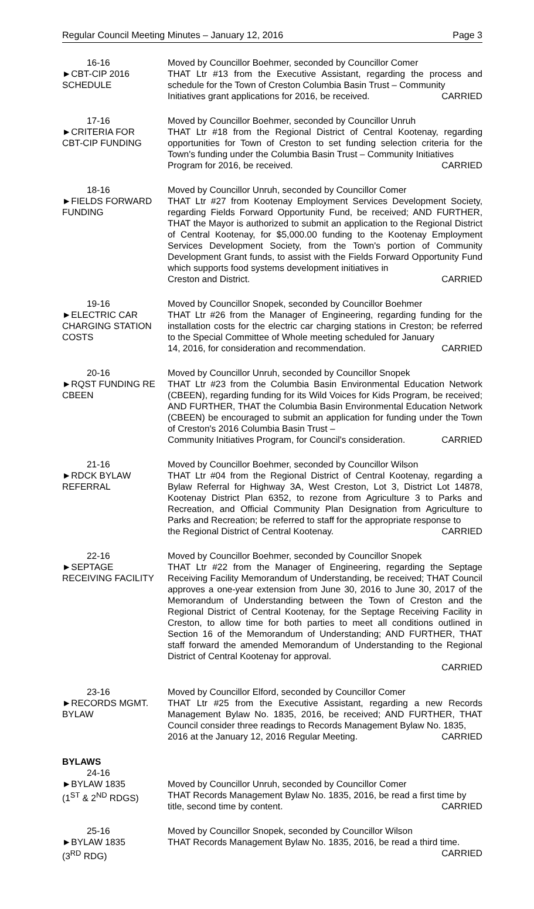Regular Council Meeting Minutes – January 12, 2016 Page 3
16-16
►CBT-CIP 2016
SCHEDULE
Moved by Councillor Boehmer, seconded by Councillor Comer
THAT Ltr #13 from the Executive Assistant, regarding the process and schedule for the Town of Creston Columbia Basin Trust – Community
Initiatives grant applications for 2016, be received. CARRIED
17-16
►CRITERIA FOR
CBT-CIP FUNDING
Moved by Councillor Boehmer, seconded by Councillor Unruh
THAT Ltr #18 from the Regional District of Central Kootenay, regarding opportunities for Town of Creston to set funding selection criteria for the Town's funding under the Columbia Basin Trust – Community Initiatives
Program for 2016, be received. CARRIED
18-16
►FIELDS FORWARD
FUNDING
Moved by Councillor Unruh, seconded by Councillor Comer
THAT Ltr #27 from Kootenay Employment Services Development Society, regarding Fields Forward Opportunity Fund, be received; AND FURTHER, THAT the Mayor is authorized to submit an application to the Regional District of Central Kootenay, for $5,000.00 funding to the Kootenay Employment Services Development Society, from the Town's portion of Community Development Grant funds, to assist with the Fields Forward Opportunity Fund which supports food systems development initiatives in
Creston and District. CARRIED
19-16
►ELECTRIC CAR
CHARGING STATION
COSTS
Moved by Councillor Snopek, seconded by Councillor Boehmer
THAT Ltr #26 from the Manager of Engineering, regarding funding for the installation costs for the electric car charging stations in Creston; be referred to the Special Committee of Whole meeting scheduled for January
14, 2016, for consideration and recommendation. CARRIED
20-16
►RQST FUNDING RE
CBEEN
Moved by Councillor Unruh, seconded by Councillor Snopek
THAT Ltr #23 from the Columbia Basin Environmental Education Network (CBEEN), regarding funding for its Wild Voices for Kids Program, be received; AND FURTHER, THAT the Columbia Basin Environmental Education Network (CBEEN) be encouraged to submit an application for funding under the Town of Creston's 2016 Columbia Basin Trust –
Community Initiatives Program, for Council's consideration. CARRIED
21-16
►RDCK BYLAW
REFERRAL
Moved by Councillor Boehmer, seconded by Councillor Wilson
THAT Ltr #04 from the Regional District of Central Kootenay, regarding a Bylaw Referral for Highway 3A, West Creston, Lot 3, District Lot 14878, Kootenay District Plan 6352, to rezone from Agriculture 3 to Parks and Recreation, and Official Community Plan Designation from Agriculture to Parks and Recreation; be referred to staff for the appropriate response to
the Regional District of Central Kootenay. CARRIED
22-16
►SEPTAGE
RECEIVING FACILITY
Moved by Councillor Boehmer, seconded by Councillor Snopek
THAT Ltr #22 from the Manager of Engineering, regarding the Septage Receiving Facility Memorandum of Understanding, be received; THAT Council approves a one-year extension from June 30, 2016 to June 30, 2017 of the Memorandum of Understanding between the Town of Creston and the Regional District of Central Kootenay, for the Septage Receiving Facility in Creston, to allow time for both parties to meet all conditions outlined in Section 16 of the Memorandum of Understanding; AND FURTHER, THAT staff forward the amended Memorandum of Understanding to the Regional District of Central Kootenay for approval.
CARRIED
23-16
►RECORDS MGMT.
BYLAW
Moved by Councillor Elford, seconded by Councillor Comer
THAT Ltr #25 from the Executive Assistant, regarding a new Records Management Bylaw No. 1835, 2016, be received; AND FURTHER, THAT Council consider three readings to Records Management Bylaw No. 1835,
2016 at the January 12, 2016 Regular Meeting. CARRIED
BYLAWS
24-16
►BYLAW 1835
(1<sup>ST</sup> & 2<sup>ND</sup> RDGS)
Moved by Councillor Unruh, seconded by Councillor Comer
THAT Records Management Bylaw No. 1835, 2016, be read a first time by
title, second time by content. CARRIED
25-16
►BYLAW 1835
(3<sup>RD</sup> RDG)
Moved by Councillor Snopek, seconded by Councillor Wilson
THAT Records Management Bylaw No. 1835, 2016, be read a third time.
CARRIED